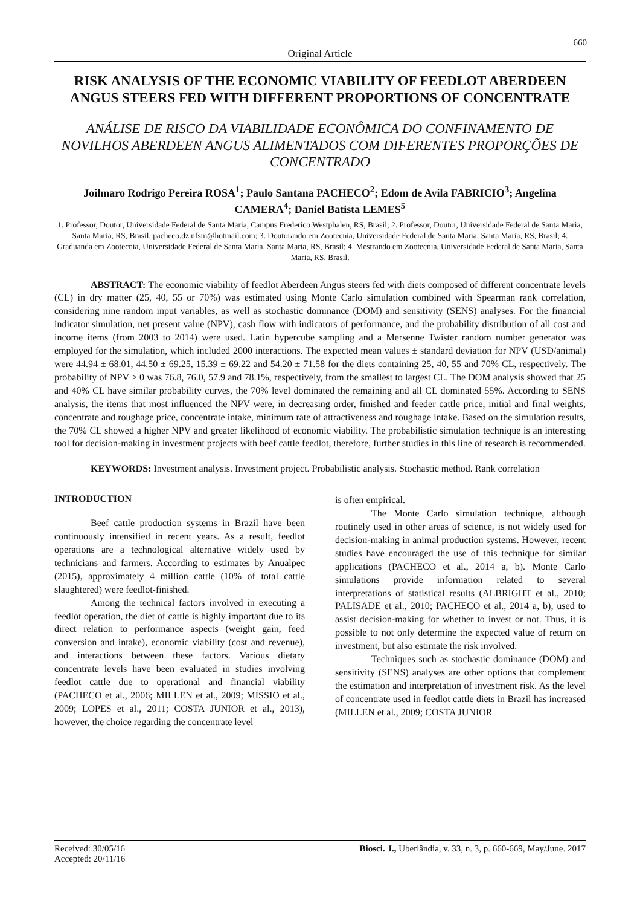660
Original Article
RISK ANALYSIS OF THE ECONOMIC VIABILITY OF FEEDLOT ABERDEEN ANGUS STEERS FED WITH DIFFERENT PROPORTIONS OF CONCENTRATE
ANÁLISE DE RISCO DA VIABILIDADE ECONÔMICA DO CONFINAMENTO DE NOVILHOS ABERDEEN ANGUS ALIMENTADOS COM DIFERENTES PROPORÇÕES DE CONCENTRADO
Joilmaro Rodrigo Pereira ROSA<sup>1</sup>; Paulo Santana PACHECO<sup>2</sup>; Edom de Avila FABRICIO<sup>3</sup>; Angelina CAMERA<sup>4</sup>; Daniel Batista LEMES<sup>5</sup>
1. Professor, Doutor, Universidade Federal de Santa Maria, Campus Frederico Westphalen, RS, Brasil; 2. Professor, Doutor, Universidade Federal de Santa Maria, Santa Maria, RS, Brasil. pacheco.dz.ufsm@hotmail.com; 3. Doutorando em Zootecnia, Universidade Federal de Santa Maria, Santa Maria, RS, Brasil; 4. Graduanda em Zootecnia, Universidade Federal de Santa Maria, Santa Maria, RS, Brasil; 4. Mestrando em Zootecnia, Universidade Federal de Santa Maria, Santa Maria, RS, Brasil.
ABSTRACT: The economic viability of feedlot Aberdeen Angus steers fed with diets composed of different concentrate levels (CL) in dry matter (25, 40, 55 or 70%) was estimated using Monte Carlo simulation combined with Spearman rank correlation, considering nine random input variables, as well as stochastic dominance (DOM) and sensitivity (SENS) analyses. For the financial indicator simulation, net present value (NPV), cash flow with indicators of performance, and the probability distribution of all cost and income items (from 2003 to 2014) were used. Latin hypercube sampling and a Mersenne Twister random number generator was employed for the simulation, which included 2000 interactions. The expected mean values ± standard deviation for NPV (USD/animal) were 44.94 ± 68.01, 44.50 ± 69.25, 15.39 ± 69.22 and 54.20 ± 71.58 for the diets containing 25, 40, 55 and 70% CL, respectively. The probability of NPV ≥ 0 was 76.8, 76.0, 57.9 and 78.1%, respectively, from the smallest to largest CL. The DOM analysis showed that 25 and 40% CL have similar probability curves, the 70% level dominated the remaining and all CL dominated 55%. According to SENS analysis, the items that most influenced the NPV were, in decreasing order, finished and feeder cattle price, initial and final weights, concentrate and roughage price, concentrate intake, minimum rate of attractiveness and roughage intake. Based on the simulation results, the 70% CL showed a higher NPV and greater likelihood of economic viability. The probabilistic simulation technique is an interesting tool for decision-making in investment projects with beef cattle feedlot, therefore, further studies in this line of research is recommended.
KEYWORDS: Investment analysis. Investment project. Probabilistic analysis. Stochastic method. Rank correlation
INTRODUCTION
Beef cattle production systems in Brazil have been continuously intensified in recent years. As a result, feedlot operations are a technological alternative widely used by technicians and farmers. According to estimates by Anualpec (2015), approximately 4 million cattle (10% of total cattle slaughtered) were feedlot-finished.
Among the technical factors involved in executing a feedlot operation, the diet of cattle is highly important due to its direct relation to performance aspects (weight gain, feed conversion and intake), economic viability (cost and revenue), and interactions between these factors. Various dietary concentrate levels have been evaluated in studies involving feedlot cattle due to operational and financial viability (PACHECO et al., 2006; MILLEN et al., 2009; MISSIO et al., 2009; LOPES et al., 2011; COSTA JUNIOR et al., 2013), however, the choice regarding the concentrate level
is often empirical.
The Monte Carlo simulation technique, although routinely used in other areas of science, is not widely used for decision-making in animal production systems. However, recent studies have encouraged the use of this technique for similar applications (PACHECO et al., 2014 a, b). Monte Carlo simulations provide information related to several interpretations of statistical results (ALBRIGHT et al., 2010; PALISADE et al., 2010; PACHECO et al., 2014 a, b), used to assist decision-making for whether to invest or not. Thus, it is possible to not only determine the expected value of return on investment, but also estimate the risk involved.
Techniques such as stochastic dominance (DOM) and sensitivity (SENS) analyses are other options that complement the estimation and interpretation of investment risk. As the level of concentrate used in feedlot cattle diets in Brazil has increased (MILLEN et al., 2009; COSTA JUNIOR
Received: 30/05/16
Accepted: 20/11/16
Biosci. J., Uberlândia, v. 33, n. 3, p. 660-669, May/June. 2017